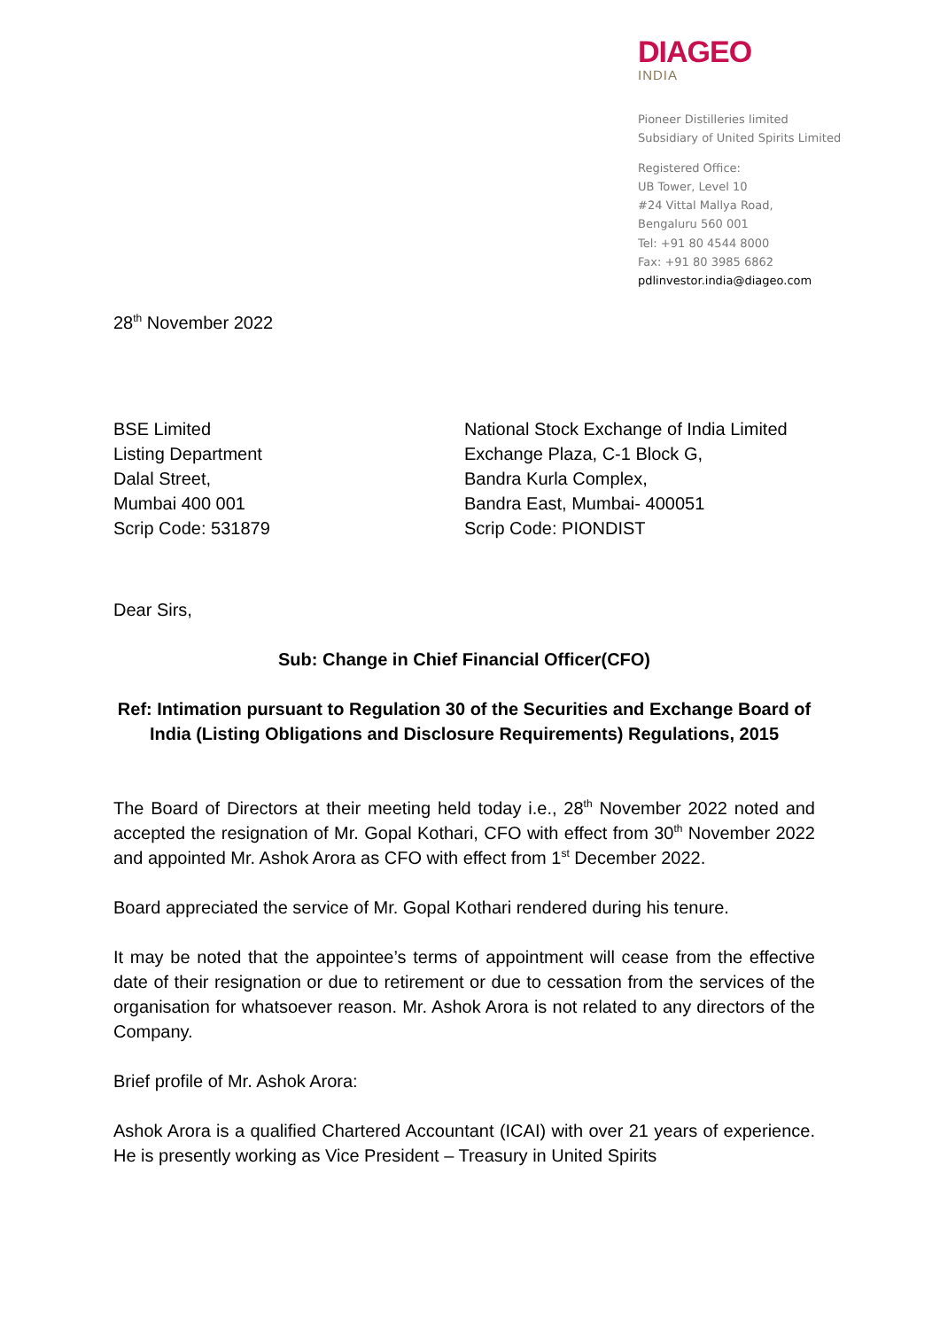DIAGEO
INDIA
Pioneer Distilleries limited
Subsidiary of United Spirits Limited
Registered Office:
UB Tower, Level 10
#24 Vittal Mallya Road,
Bengaluru 560 001
Tel: +91 80 4544 8000
Fax: +91 80 3985 6862
pdlinvestor.india@diageo.com
28<sup>th</sup> November 2022
BSE Limited
Listing Department
Dalal Street,
Mumbai 400 001
Scrip Code: 531879
National Stock Exchange of India Limited
Exchange Plaza, C-1 Block G,
Bandra Kurla Complex,
Bandra East, Mumbai- 400051
Scrip Code: PIONDIST
Dear Sirs,
Sub: Change in Chief Financial Officer(CFO)
Ref: Intimation pursuant to Regulation 30 of the Securities and Exchange Board of India (Listing Obligations and Disclosure Requirements) Regulations, 2015
The Board of Directors at their meeting held today i.e., 28<sup>th</sup> November 2022 noted and accepted the resignation of Mr. Gopal Kothari, CFO with effect from 30<sup>th</sup> November 2022 and appointed Mr. Ashok Arora as CFO with effect from 1<sup>st</sup> December 2022.
Board appreciated the service of Mr. Gopal Kothari rendered during his tenure.
It may be noted that the appointee’s terms of appointment will cease from the effective date of their resignation or due to retirement or due to cessation from the services of the organisation for whatsoever reason. Mr. Ashok Arora is not related to any directors of the Company.
Brief profile of Mr. Ashok Arora:
Ashok Arora is a qualified Chartered Accountant (ICAI) with over 21 years of experience. He is presently working as Vice President – Treasury in United Spirits